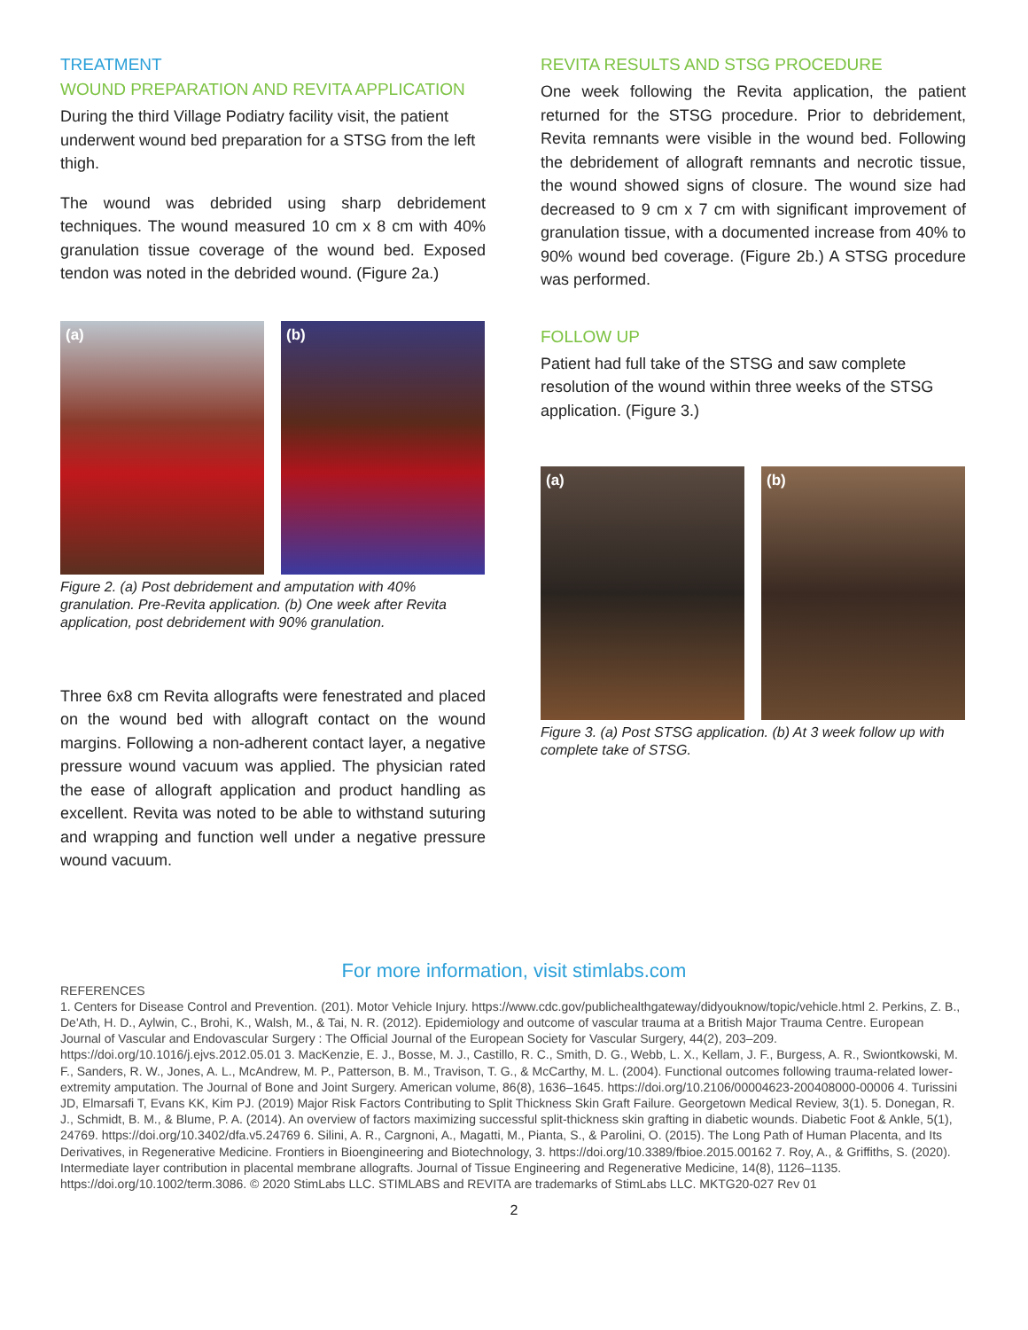TREATMENT
WOUND PREPARATION AND REVITA APPLICATION
During the third Village Podiatry facility visit, the patient underwent wound bed preparation for a STSG from the left thigh.
The wound was debrided using sharp debridement techniques. The wound measured 10 cm x 8 cm with 40% granulation tissue coverage of the wound bed. Exposed tendon was noted in the debrided wound. (Figure 2a.)
(a) (b)
Figure 2. (a) Post debridement and amputation with 40% granulation. Pre-Revita application. (b) One week after Revita application, post debridement with 90% granulation.
Three 6x8 cm Revita allografts were fenestrated and placed on the wound bed with allograft contact on the wound margins. Following a non-adherent contact layer, a negative pressure wound vacuum was applied. The physician rated the ease of allograft application and product handling as excellent. Revita was noted to be able to withstand suturing and wrapping and function well under a negative pressure wound vacuum.
REVITA RESULTS AND STSG PROCEDURE
One week following the Revita application, the patient returned for the STSG procedure. Prior to debridement, Revita remnants were visible in the wound bed. Following the debridement of allograft remnants and necrotic tissue, the wound showed signs of closure. The wound size had decreased to 9 cm x 7 cm with significant improvement of granulation tissue, with a documented increase from 40% to 90% wound bed coverage. (Figure 2b.) A STSG procedure was performed.
FOLLOW UP
Patient had full take of the STSG and saw complete resolution of the wound within three weeks of the STSG application. (Figure 3.)
(a) (b)
Figure 3. (a) Post STSG application. (b) At 3 week follow up with complete take of STSG.
For more information, visit stimlabs.com
REFERENCES
1. Centers for Disease Control and Prevention. (201). Motor Vehicle Injury. https://www.cdc.gov/publichealthgateway/didyouknow/topic/vehicle.html 2. Perkins, Z. B., De'Ath, H. D., Aylwin, C., Brohi, K., Walsh, M., & Tai, N. R. (2012). Epidemiology and outcome of vascular trauma at a British Major Trauma Centre. European Journal of Vascular and Endovascular Surgery : The Official Journal of the European Society for Vascular Surgery, 44(2), 203–209. https://doi.org/10.1016/j.ejvs.2012.05.01 3. MacKenzie, E. J., Bosse, M. J., Castillo, R. C., Smith, D. G., Webb, L. X., Kellam, J. F., Burgess, A. R., Swiontkowski, M. F., Sanders, R. W., Jones, A. L., McAndrew, M. P., Patterson, B. M., Travison, T. G., & McCarthy, M. L. (2004). Functional outcomes following trauma-related lower-extremity amputation. The Journal of Bone and Joint Surgery. American volume, 86(8), 1636–1645. https://doi.org/10.2106/00004623-200408000-00006 4. Turissini JD, Elmarsafi T, Evans KK, Kim PJ. (2019) Major Risk Factors Contributing to Split Thickness Skin Graft Failure. Georgetown Medical Review, 3(1). 5. Donegan, R. J., Schmidt, B. M., & Blume, P. A. (2014). An overview of factors maximizing successful split-thickness skin grafting in diabetic wounds. Diabetic Foot & Ankle, 5(1), 24769. https://doi.org/10.3402/dfa.v5.24769 6. Silini, A. R., Cargnoni, A., Magatti, M., Pianta, S., & Parolini, O. (2015). The Long Path of Human Placenta, and Its Derivatives, in Regenerative Medicine. Frontiers in Bioengineering and Biotechnology, 3. https://doi.org/10.3389/fbioe.2015.00162 7. Roy, A., & Griffiths, S. (2020). Intermediate layer contribution in placental membrane allografts. Journal of Tissue Engineering and Regenerative Medicine, 14(8), 1126–1135. https://doi.org/10.1002/term.3086. © 2020 StimLabs LLC. STIMLABS and REVITA are trademarks of StimLabs LLC. MKTG20-027 Rev 01
2